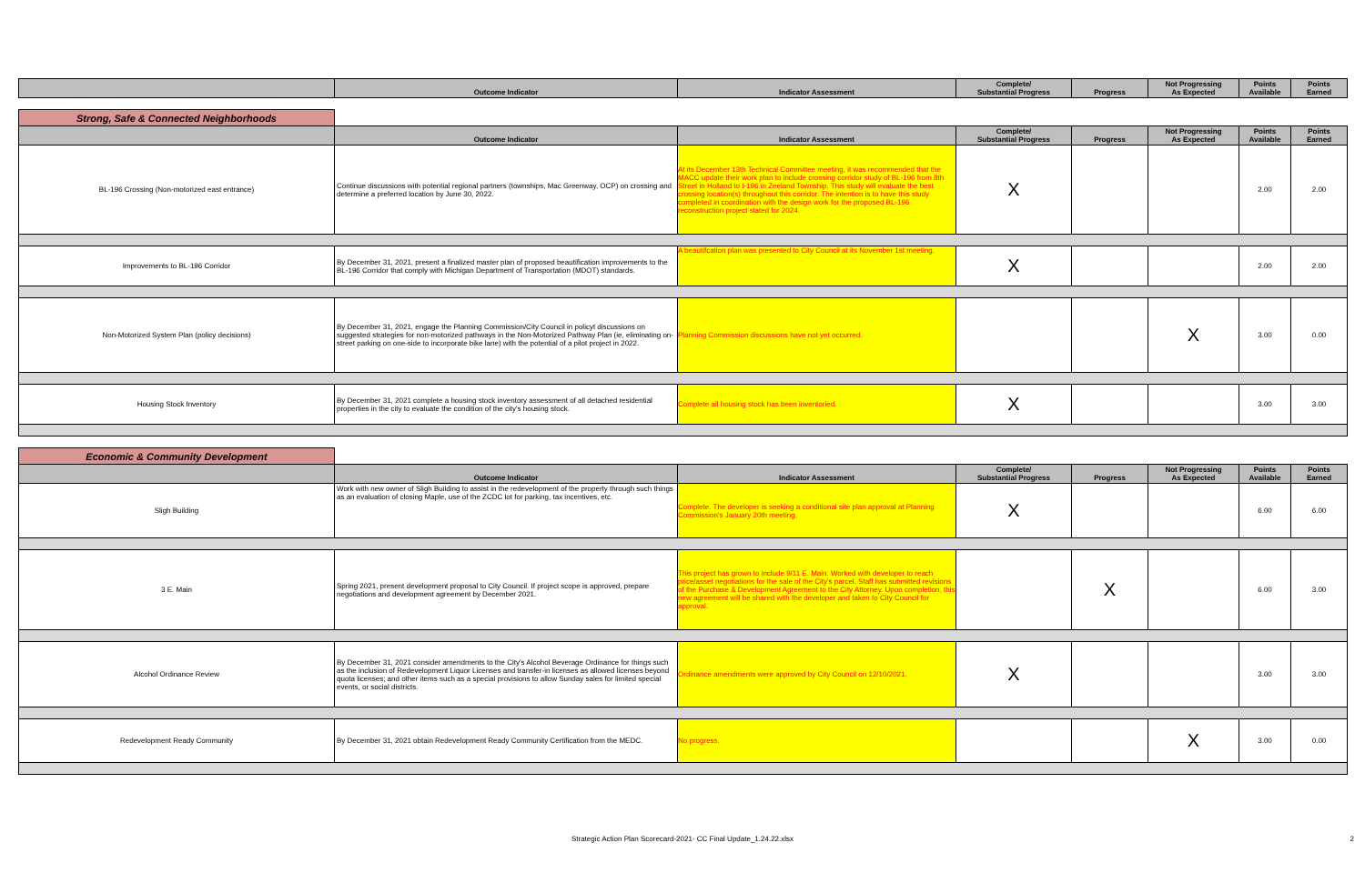| | Outcome Indicator | Indicator Assessment | Complete/ Substantial Progress | Progress | Not Progressing As Expected | Points Available | Points Earned |
| --- | --- | --- | --- | --- | --- | --- | --- |
| Strong, Safe & Connected Neighborhoods | | | | | | | |
| | Outcome Indicator | Indicator Assessment | Complete/ Substantial Progress | Progress | Not Progressing As Expected | Points Available | Points Earned |
| BL-196 Crossing (Non-motorized east entrance) | Continue discussions with potential regional partners (townships, Mac Greenway, OCP) on crossing and determine a preferred location by June 30, 2022. | At its December 13th Technical Committee meeting, it was recommended that the MACC update their work plan to include crossing corridor study of BL-196 from 8th Street in Holland to I-196 in Zeeland Township. This study will evaluate the best crossing location(s) throughout this corridor. The intention is to have this study completed in coordination with the design work for the proposed BL-196 reconstruction project slated for 2024. | X | | | 2.00 | 2.00 |
| Improvements to BL-196 Corridor | By December 31, 2021, present a finalized master plan of proposed beautification improvements to the BL-196 Corridor that comply with Michigan Department of Transportation (MDOT) standards. | A beautifcation plan was presented to City Council at its November 1st meeting. | X | | | 2.00 | 2.00 |
| Non-Motorized System Plan (policy decisions) | By December 31, 2021, engage the Planning Commission/City Council in policyt discussions on suggested strategies for non-motorized pathways in the Non-Motorized Pathway Plan (ie, eliminating on-street parking on one-side to incorporate bike lane) with the potential of a pilot project in 2022. | Planning Commission discussions have not yet occurred. | | | X | 3.00 | 0.00 |
| Housing Stock Inventory | By December 31, 2021 complete a housing stock inventory assessment of all detached residential properties in the city to evaluate the condition of the city's housing stock. | Complete all housing stock has been inventoried. | X | | | 3.00 | 3.00 |
| Economic & Community Development | | | | | | | |
| | Outcome Indicator | Indicator Assessment | Complete/ Substantial Progress | Progress | Not Progressing As Expected | Points Available | Points Earned |
| Sligh Building | Work with new owner of Sligh Building to assist in the redevelopment of the property through such things as an evaluation of closing Maple, use of the ZCDC lot for parking, tax incentives, etc. | Complete. The developer is seeking a conditional site plan approval at Planning Commission's January 20th meeting. | X | | | 6.00 | 6.00 |
| 3 E. Main | Spring 2021, present development proposal to City Council. If project scope is approved, prepare negotiations and development agreement by December 2021. | This project has grown to include 9/11 E. Main. Worked with developer to reach price/asset negotiations for the sale of the City's parcel. Staff has submitted revisions of the Purchase & Development Agreement to the City Attorney. Upon completion, this new agreement will be shared with the developer and taken to City Council for approval. | | X | | 6.00 | 3.00 |
| Alcohol Ordinance Review | By December 31, 2021 consider amendments to the City's Alcohol Beverage Ordinance for things such as the inclusion of Redevelopment Liquor Licenses and transfer-in licenses as allowed licenses beyond quota licenses; and other items such as a special provisions to allow Sunday sales for limited special events, or social districts. | Ordinance amendments were approved by City Council on 12/10/2021. | X | | | 3.00 | 3.00 |
| Redevelopment Ready Community | By December 31, 2021 obtain Redevelopment Ready Community Certification from the MEDC. | No progress. | | | X | 3.00 | 0.00 |
Strategic Action Plan Scorecard-2021- CC Final Update_1.24.22.xlsx 2